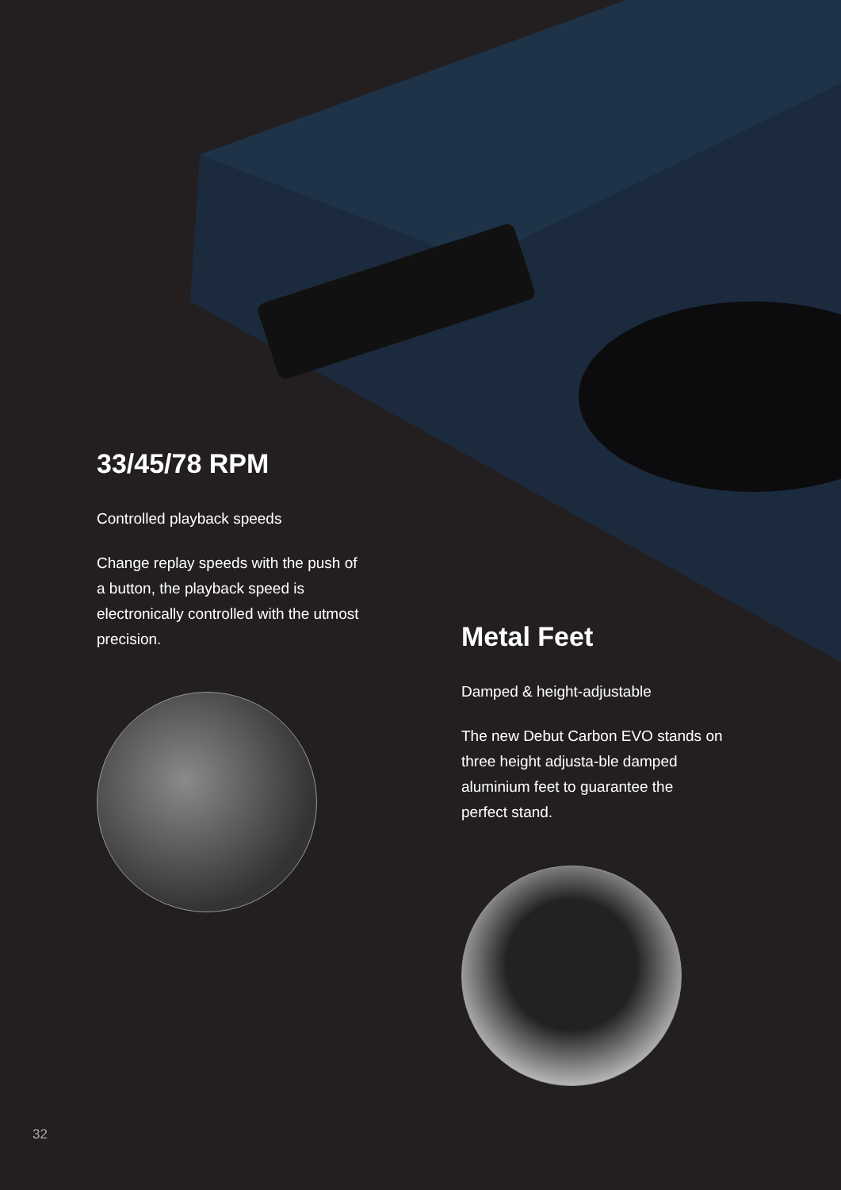33/45/78 RPM
Controlled playback speeds
Change replay speeds with the push of a button, the playback speed is electronically controlled with the utmost precision.
Metal Feet
Damped & height-adjustable
The new Debut Carbon EVO stands on three height adjusta-ble damped aluminium feet to guarantee the perfect stand.
32